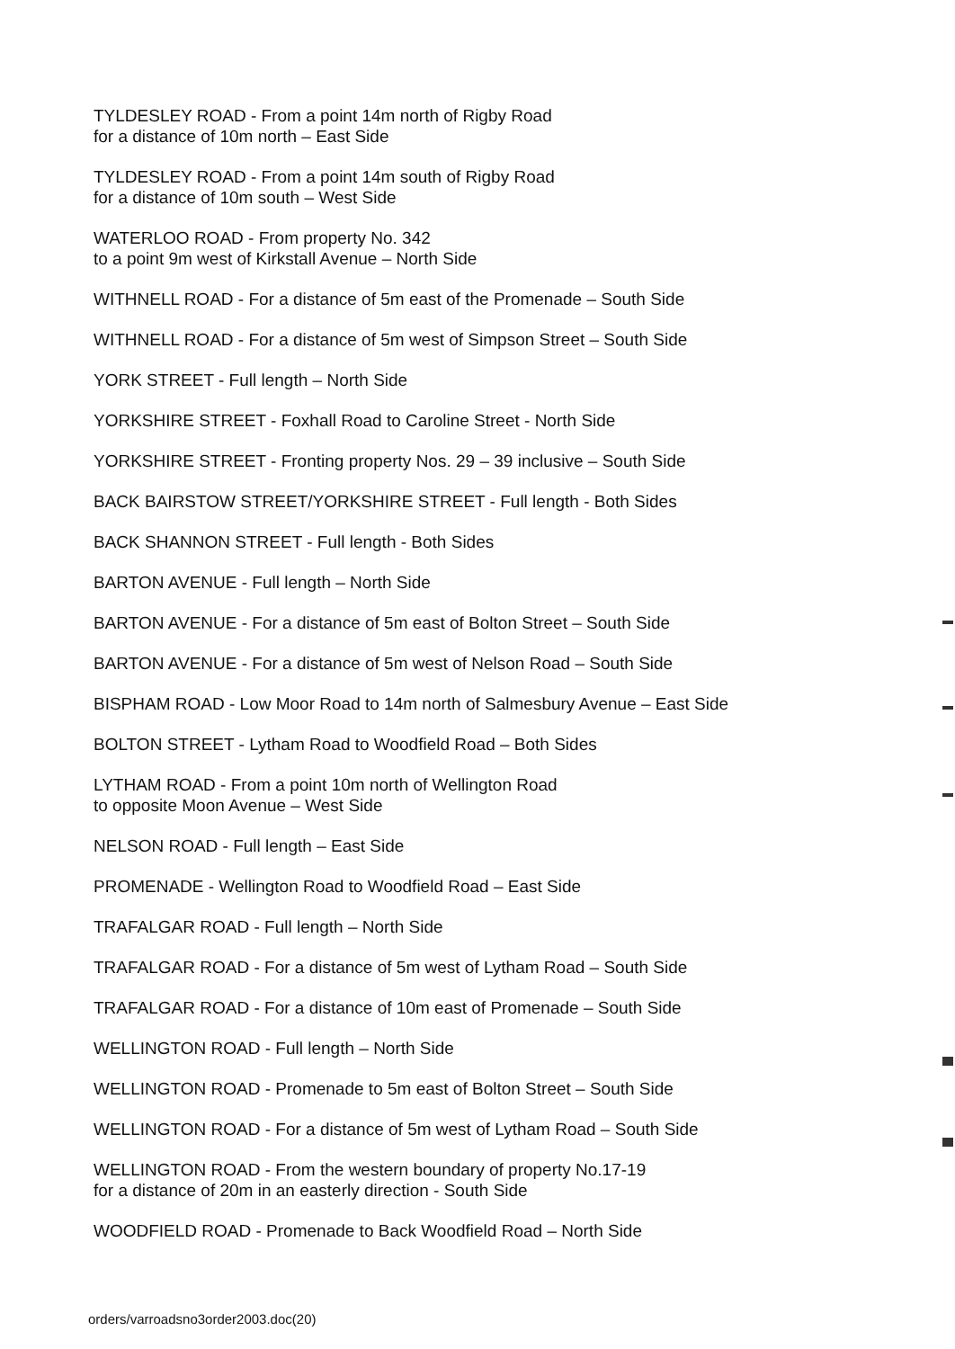TYLDESLEY ROAD - From a point 14m north of Rigby Road
for a distance of 10m north – East Side
TYLDESLEY ROAD - From a point 14m south of Rigby Road
for a distance of 10m south – West Side
WATERLOO ROAD - From property No. 342
to a point 9m west of Kirkstall Avenue – North Side
WITHNELL ROAD - For a distance of 5m east of the Promenade – South Side
WITHNELL ROAD - For a distance of 5m west of Simpson Street – South Side
YORK STREET - Full length – North Side
YORKSHIRE STREET - Foxhall Road to Caroline Street - North Side
YORKSHIRE STREET - Fronting property Nos. 29 – 39 inclusive – South Side
BACK BAIRSTOW STREET/YORKSHIRE STREET - Full length - Both Sides
BACK SHANNON STREET - Full length - Both Sides
BARTON AVENUE - Full length – North Side
BARTON AVENUE - For a distance of 5m east of Bolton Street – South Side
BARTON AVENUE - For a distance of 5m west of Nelson Road – South Side
BISPHAM ROAD - Low Moor Road to 14m north of Salmesbury Avenue – East Side
BOLTON STREET - Lytham Road to Woodfield Road – Both Sides
LYTHAM ROAD - From a point 10m north of Wellington Road
to opposite Moon Avenue – West Side
NELSON ROAD - Full length – East Side
PROMENADE - Wellington Road to Woodfield Road – East Side
TRAFALGAR ROAD - Full length – North Side
TRAFALGAR ROAD - For a distance of 5m west of Lytham Road – South Side
TRAFALGAR ROAD - For a distance of 10m east of Promenade – South Side
WELLINGTON ROAD - Full length – North Side
WELLINGTON ROAD - Promenade to 5m east of Bolton Street – South Side
WELLINGTON ROAD - For a distance of 5m west of Lytham Road – South Side
WELLINGTON ROAD - From the western boundary of property No.17-19
for a distance of 20m in an easterly direction - South Side
WOODFIELD ROAD - Promenade to Back Woodfield Road – North Side
orders/varroadsno3order2003.doc(20)